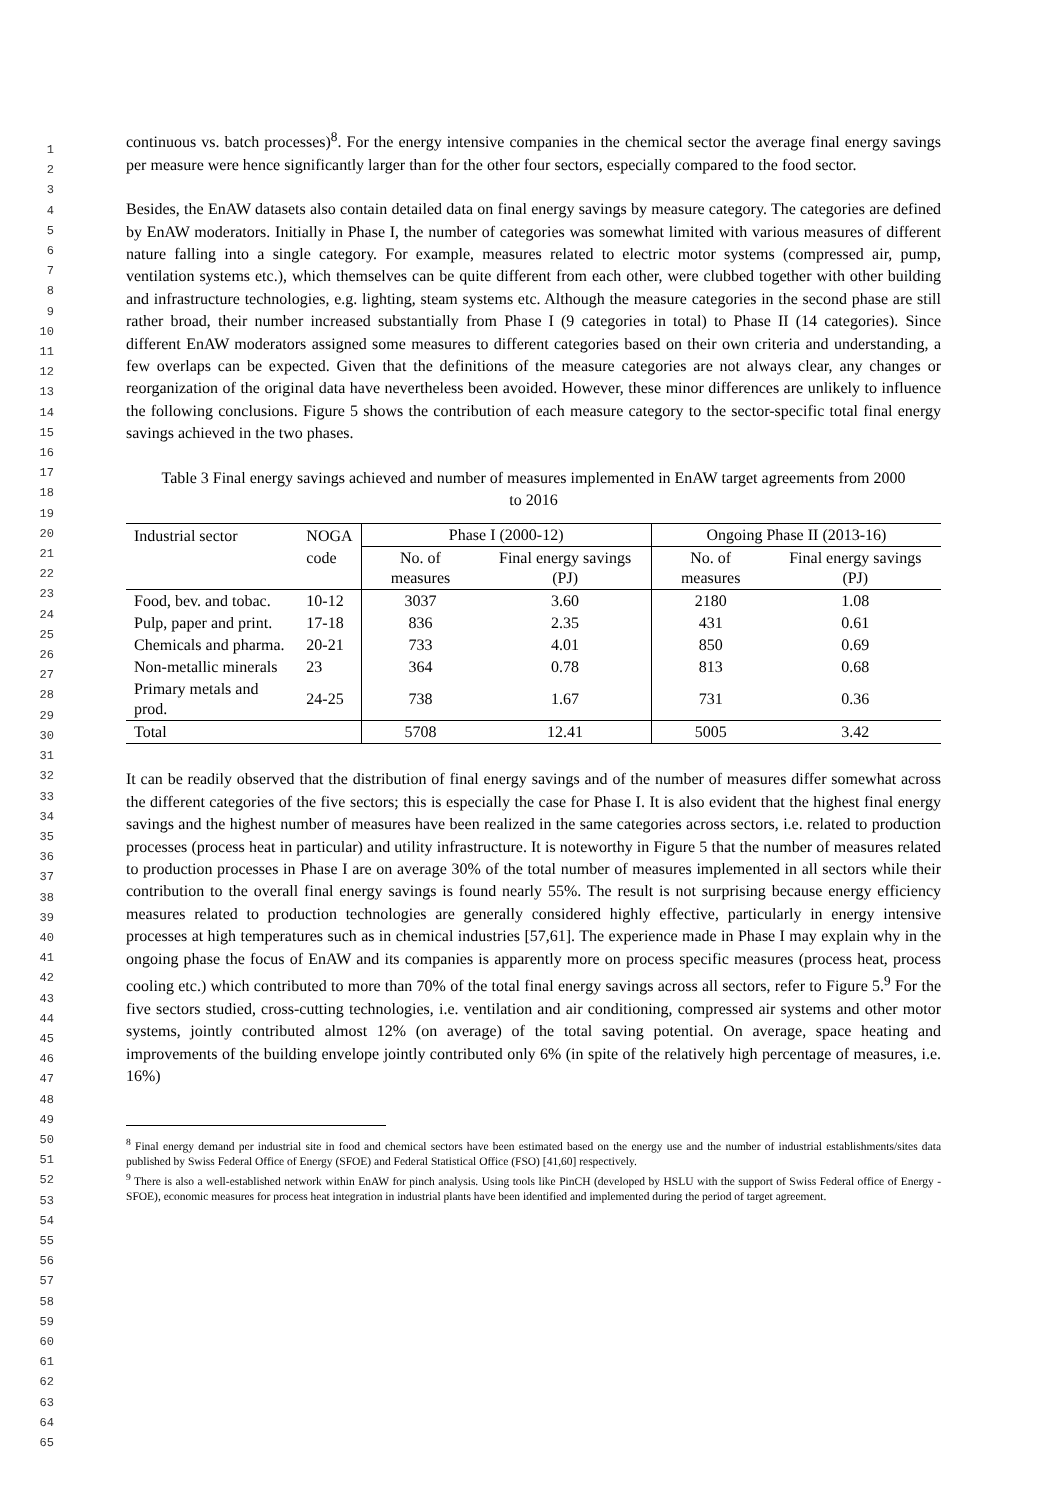1
2
3
4
5
6
7
8
9
10
11
12
13
14
15
16
17
18
19
20
21
22
23
24
25
26
27
28
29
30
31
32
33
34
35
36
37
38
39
40
41
42
43
44
45
46
47
48
49
50
51
52
53
54
55
56
57
58
59
60
61
62
63
64
65
continuous vs. batch processes)<sup>8</sup>. For the energy intensive companies in the chemical sector the average final energy savings per measure were hence significantly larger than for the other four sectors, especially compared to the food sector.
Besides, the EnAW datasets also contain detailed data on final energy savings by measure category. The categories are defined by EnAW moderators. Initially in Phase I, the number of categories was somewhat limited with various measures of different nature falling into a single category. For example, measures related to electric motor systems (compressed air, pump, ventilation systems etc.), which themselves can be quite different from each other, were clubbed together with other building and infrastructure technologies, e.g. lighting, steam systems etc. Although the measure categories in the second phase are still rather broad, their number increased substantially from Phase I (9 categories in total) to Phase II (14 categories). Since different EnAW moderators assigned some measures to different categories based on their own criteria and understanding, a few overlaps can be expected. Given that the definitions of the measure categories are not always clear, any changes or reorganization of the original data have nevertheless been avoided. However, these minor differences are unlikely to influence the following conclusions. Figure 5 shows the contribution of each measure category to the sector-specific total final energy savings achieved in the two phases.
Table 3 Final energy savings achieved and number of measures implemented in EnAW target agreements from 2000 to 2016
| Industrial sector | NOGA | Phase I (2000-12) | | Ongoing Phase II (2013-16) | |
| --- | --- | --- | --- | --- | --- |
| | code | No. of measures | Final energy savings (PJ) | No. of measures | Final energy savings (PJ) |
| Food, bev. and tobac. | 10-12 | 3037 | 3.60 | 2180 | 1.08 |
| Pulp, paper and print. | 17-18 | 836 | 2.35 | 431 | 0.61 |
| Chemicals and pharma. | 20-21 | 733 | 4.01 | 850 | 0.69 |
| Non-metallic minerals | 23 | 364 | 0.78 | 813 | 0.68 |
| Primary metals and prod. | 24-25 | 738 | 1.67 | 731 | 0.36 |
| Total | | 5708 | 12.41 | 5005 | 3.42 |
It can be readily observed that the distribution of final energy savings and of the number of measures differ somewhat across the different categories of the five sectors; this is especially the case for Phase I. It is also evident that the highest final energy savings and the highest number of measures have been realized in the same categories across sectors, i.e. related to production processes (process heat in particular) and utility infrastructure. It is noteworthy in Figure 5 that the number of measures related to production processes in Phase I are on average 30% of the total number of measures implemented in all sectors while their contribution to the overall final energy savings is found nearly 55%. The result is not surprising because energy efficiency measures related to production technologies are generally considered highly effective, particularly in energy intensive processes at high temperatures such as in chemical industries [57,61]. The experience made in Phase I may explain why in the ongoing phase the focus of EnAW and its companies is apparently more on process specific measures (process heat, process cooling etc.) which contributed to more than 70% of the total final energy savings across all sectors, refer to Figure 5.<sup>9</sup> For the five sectors studied, cross-cutting technologies, i.e. ventilation and air conditioning, compressed air systems and other motor systems, jointly contributed almost 12% (on average) of the total saving potential. On average, space heating and improvements of the building envelope jointly contributed only 6% (in spite of the relatively high percentage of measures, i.e. 16%)
<sup>8</sup> Final energy demand per industrial site in food and chemical sectors have been estimated based on the energy use and the number of industrial establishments/sites data published by Swiss Federal Office of Energy (SFOE) and Federal Statistical Office (FSO) [41,60] respectively.
<sup>9</sup> There is also a well-established network within EnAW for pinch analysis. Using tools like PinCH (developed by HSLU with the support of Swiss Federal office of Energy - SFOE), economic measures for process heat integration in industrial plants have been identified and implemented during the period of target agreement.